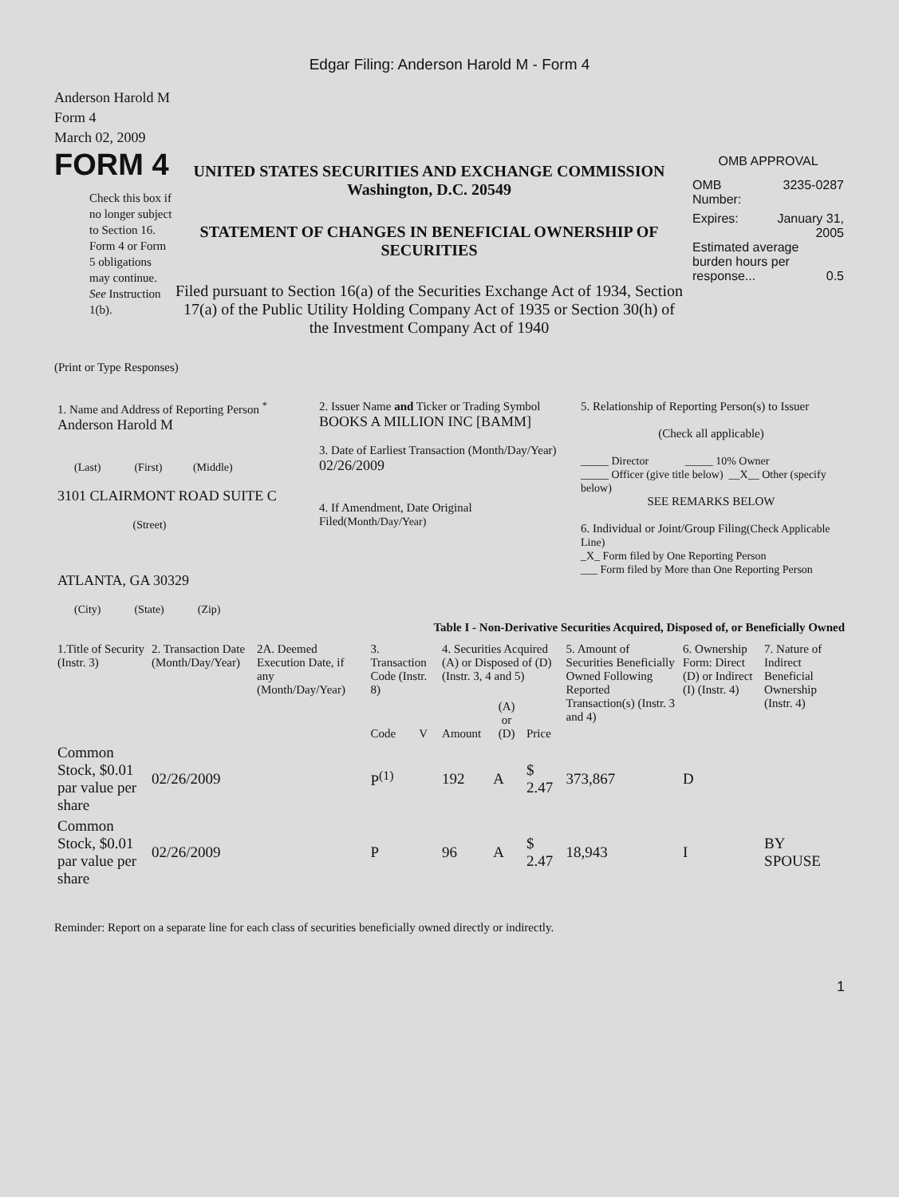Edgar Filing: Anderson Harold M - Form 4
Anderson Harold M
Form 4
March 02, 2009
FORM 4
Check this box if no longer subject to Section 16. Form 4 or Form 5 obligations may continue. See Instruction 1(b).
UNITED STATES SECURITIES AND EXCHANGE COMMISSION
Washington, D.C. 20549
STATEMENT OF CHANGES IN BENEFICIAL OWNERSHIP OF SECURITIES
Filed pursuant to Section 16(a) of the Securities Exchange Act of 1934, Section 17(a) of the Public Utility Holding Company Act of 1935 or Section 30(h) of the Investment Company Act of 1940
OMB APPROVAL
OMB
Number: 3235-0287
Expires: January 31,
2005
Estimated average burden hours per response... 0.5
(Print or Type Responses)
| 1. Name and Address of Reporting Person <sup>*</sup> Anderson Harold M (Last) (First) (Middle) 3101 CLAIRMONT ROAD SUITE C (Street) ATLANTA, GA 30329 (City) (State) (Zip) | 2. Issuer Name and Ticker or Trading Symbol BOOKS A MILLION INC [BAMM] 3. Date of Earliest Transaction (Month/Day/Year) 02/26/2009 4. If Amendment, Date Original Filed (Month/Day/Year) | 5. Relationship of Reporting Person(s) to Issuer (Check all applicable) _____ Director _____ 10% Owner _____ Officer (give title below) __X__ Other (specify below) SEE REMARKS BELOW 6. Individual or Joint/Group Filing (Check Applicable Line) _X_ Form filed by One Reporting Person ___ Form filed by More than One Reporting Person |
Table I - Non-Derivative Securities Acquired, Disposed of, or Beneficially Owned
| 1.Title of Security (Instr. 3) | 2. Transaction Date (Month/Day/Year) | 2A. Deemed Execution Date, if any (Month/Day/Year) | 3. Transaction Code (Instr. 8) | | 4. Securities Acquired (A) or Disposed of (D) (Instr. 3, 4 and 5) | | | 5. Amount of Securities Beneficially Owned Following Reported Transaction(s) (Instr. 3 and 4) | 6. Ownership Form: Direct (D) or Indirect (I) (Instr. 4) | 7. Nature of Indirect Beneficial Ownership (Instr. 4) |
| --- | --- | --- | --- | --- | --- | --- | --- | --- | --- | --- |
| | | | Code | V | Amount | (A) or (D) | Price | | | |
| Common Stock, $0.01 par value per share | 02/26/2009 | | P<sup>(1)</sup> | | 192 | A | $ 2.47 | 373,867 | D | |
| Common Stock, $0.01 par value per share | 02/26/2009 | | P | | 96 | A | $ 2.47 | 18,943 | I | BY SPOUSE |
Reminder: Report on a separate line for each class of securities beneficially owned directly or indirectly.
1